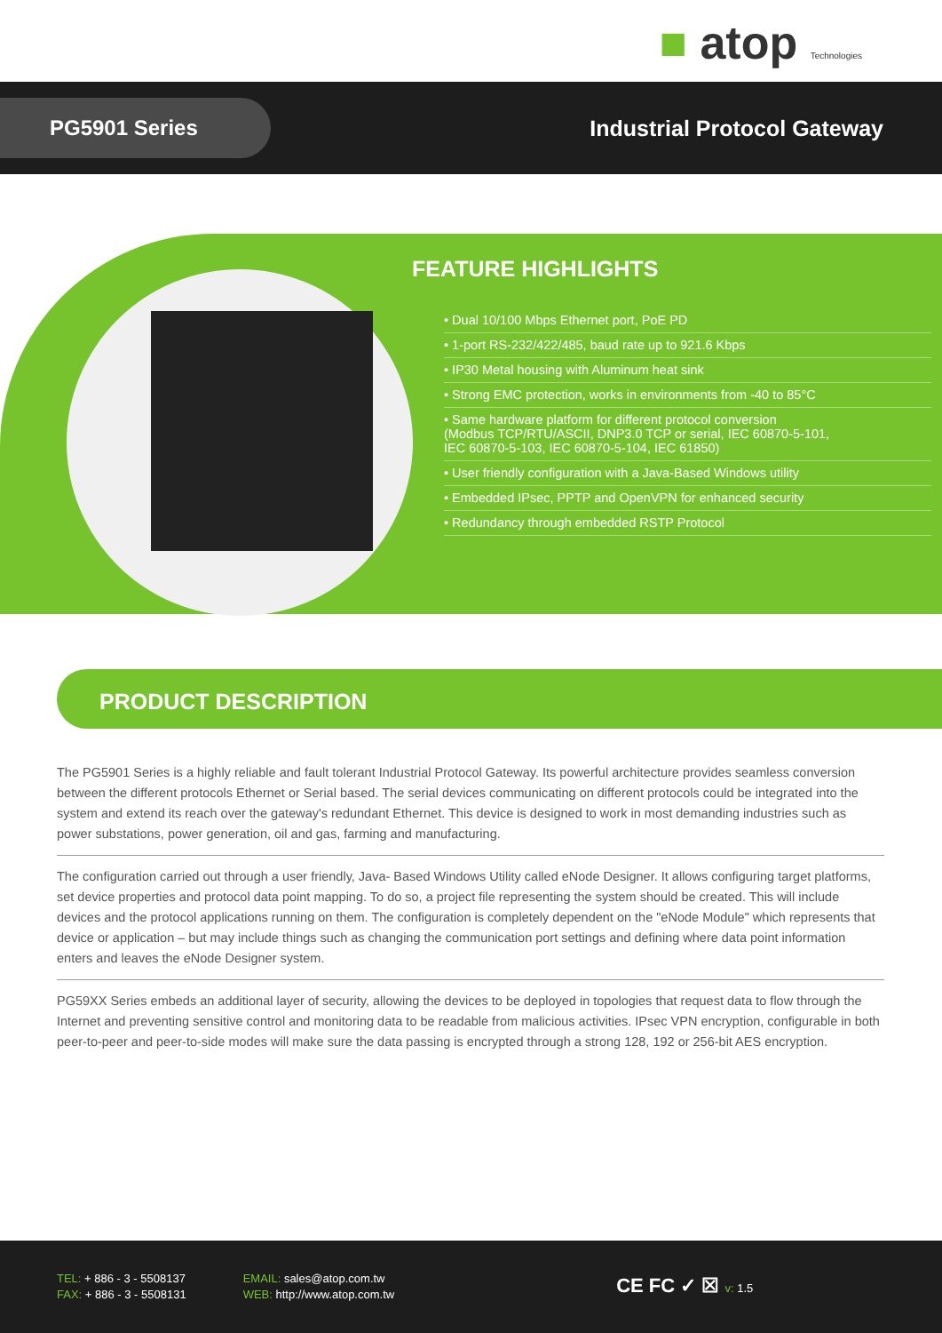■ atop Technologies
PG5901 Series
Industrial Protocol Gateway
FEATURE HIGHLIGHTS
• Dual 10/100 Mbps Ethernet port, PoE PD
• 1-port RS-232/422/485, baud rate up to 921.6 Kbps
• IP30 Metal housing with Aluminum heat sink
• Strong EMC protection, works in environments from -40 to 85°C
• Same hardware platform for different protocol conversion
(Modbus TCP/RTU/ASCII, DNP3.0 TCP or serial, IEC 60870-5-101,
IEC 60870-5-103, IEC 60870-5-104, IEC 61850)
• User friendly configuration with a Java-Based Windows utility
• Embedded IPsec, PPTP and OpenVPN for enhanced security
• Redundancy through embedded RSTP Protocol
PRODUCT DESCRIPTION
The PG5901 Series is a highly reliable and fault tolerant Industrial Protocol Gateway. Its powerful architecture provides seamless conversion between the different protocols Ethernet or Serial based. The serial devices communicating on different protocols could be integrated into the system and extend its reach over the gateway's redundant Ethernet. This device is designed to work in most demanding industries such as power substations, power generation, oil and gas, farming and manufacturing.
The configuration carried out through a user friendly, Java- Based Windows Utility called eNode Designer. It allows configuring target platforms, set device properties and protocol data point mapping. To do so, a project file representing the system should be created. This will include devices and the protocol applications running on them. The configuration is completely dependent on the "eNode Module" which represents that device or application – but may include things such as changing the communication port settings and defining where data point information enters and leaves the eNode Designer system.
PG59XX Series embeds an additional layer of security, allowing the devices to be deployed in topologies that request data to flow through the Internet and preventing sensitive control and monitoring data to be readable from malicious activities. IPsec VPN encryption, configurable in both peer-to-peer and peer-to-side modes will make sure the data passing is encrypted through a strong 128, 192 or 256-bit AES encryption.
TEL: + 886 - 3 - 5508137
FAX: + 886 - 3 - 5508131
EMAIL: sales@atop.com.tw
WEB: http://www.atop.com.tw
CE FC ✓ ☒ v: 1.5